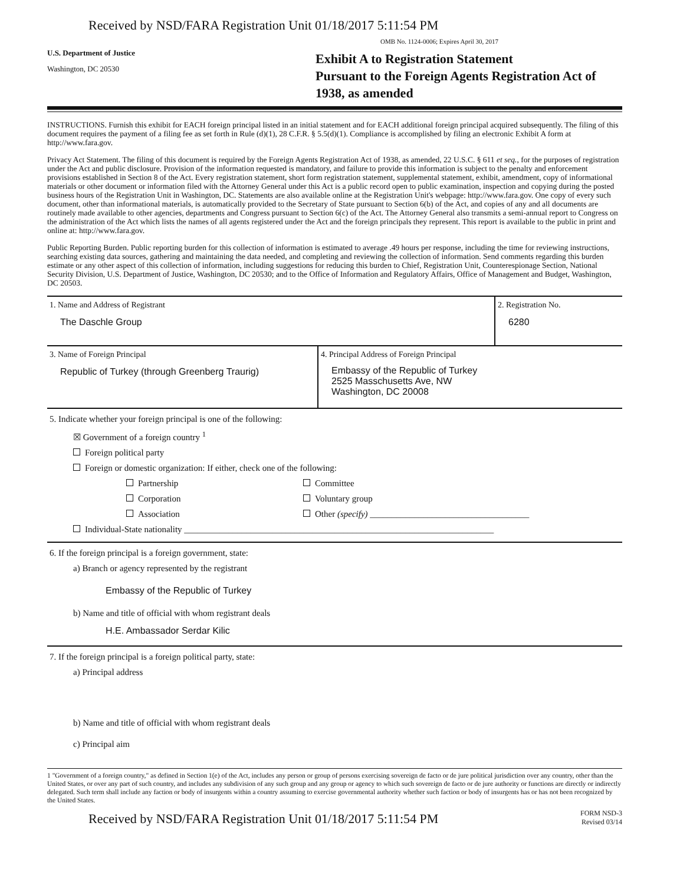Received by NSD/FARA Registration Unit 01/18/2017 5:11:54 PM
U.S. Department of Justice
Washington, DC 20530
OMB No. 1124-0006; Expires April 30, 2017
Exhibit A to Registration Statement
Pursuant to the Foreign Agents Registration Act of 1938, as amended
INSTRUCTIONS. Furnish this exhibit for EACH foreign principal listed in an initial statement and for EACH additional foreign principal acquired subsequently. The filing of this document requires the payment of a filing fee as set forth in Rule (d)(1), 28 C.F.R. § 5.5(d)(1). Compliance is accomplished by filing an electronic Exhibit A form at http://www.fara.gov.
Privacy Act Statement. The filing of this document is required by the Foreign Agents Registration Act of 1938, as amended, 22 U.S.C. § 611 et seq., for the purposes of registration under the Act and public disclosure. Provision of the information requested is mandatory, and failure to provide this information is subject to the penalty and enforcement provisions established in Section 8 of the Act. Every registration statement, short form registration statement, supplemental statement, exhibit, amendment, copy of informational materials or other document or information filed with the Attorney General under this Act is a public record open to public examination, inspection and copying during the posted business hours of the Registration Unit in Washington, DC. Statements are also available online at the Registration Unit's webpage: http://www.fara.gov. One copy of every such document, other than informational materials, is automatically provided to the Secretary of State pursuant to Section 6(b) of the Act, and copies of any and all documents are routinely made available to other agencies, departments and Congress pursuant to Section 6(c) of the Act. The Attorney General also transmits a semi-annual report to Congress on the administration of the Act which lists the names of all agents registered under the Act and the foreign principals they represent. This report is available to the public in print and online at: http://www.fara.gov.
Public Reporting Burden. Public reporting burden for this collection of information is estimated to average .49 hours per response, including the time for reviewing instructions, searching existing data sources, gathering and maintaining the data needed, and completing and reviewing the collection of information. Send comments regarding this burden estimate or any other aspect of this collection of information, including suggestions for reducing this burden to Chief, Registration Unit, Counterespionage Section, National Security Division, U.S. Department of Justice, Washington, DC 20530; and to the Office of Information and Regulatory Affairs, Office of Management and Budget, Washington, DC 20503.
1. Name and Address of Registrant
The Daschle Group
2. Registration No.
6280
3. Name of Foreign Principal
Republic of Turkey (through Greenberg Traurig)
4. Principal Address of Foreign Principal
Embassy of the Republic of Turkey
2525 Masschusetts Ave, NW
Washington, DC 20008
5. Indicate whether your foreign principal is one of the following:
☒ Government of a foreign country <sup>1</sup>
Foreign political party
Foreign or domestic organization: If either, check one of the following:
Partnership
Corporation
Association
Committee
Voluntary group
Other (specify) ____________________________________
Individual-State nationality ______________________________________________________________________
6. If the foreign principal is a foreign government, state:
a) Branch or agency represented by the registrant
Embassy of the Republic of Turkey
b) Name and title of official with whom registrant deals
H.E. Ambassador Serdar Kilic
7. If the foreign principal is a foreign political party, state:
a) Principal address
b) Name and title of official with whom registrant deals
c) Principal aim
1 "Government of a foreign country," as defined in Section 1(e) of the Act, includes any person or group of persons exercising sovereign de facto or de jure political jurisdiction over any country, other than the United States, or over any part of such country, and includes any subdivision of any such group and any group or agency to which such sovereign de facto or de jure authority or functions are directly or indirectly delegated. Such term shall include any faction or body of insurgents within a country assuming to exercise governmental authority whether such faction or body of insurgents has or has not been recognized by the United States.
Received by NSD/FARA Registration Unit 01/18/2017 5:11:54 PM
FORM NSD-3
Revised 03/14